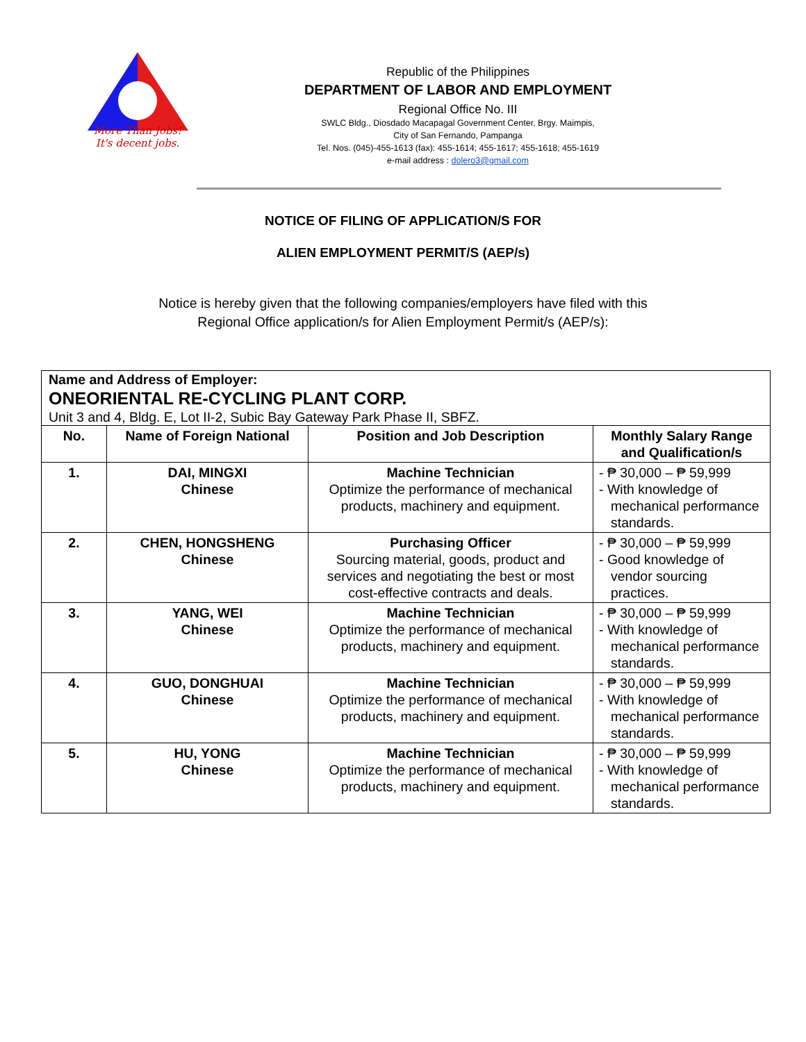More Than Jobs!
It's decent jobs.
Republic of the Philippines
DEPARTMENT OF LABOR AND EMPLOYMENT
Regional Office No. III
SWLC Bldg., Diosdado Macapagal Government Center, Brgy. Maimpis,
City of San Fernando, Pampanga
Tel. Nos. (045)-455-1613 (fax): 455-1614; 455-1617; 455-1618; 455-1619
e-mail address : dolero3@gmail.com
NOTICE OF FILING OF APPLICATION/S FOR
ALIEN EMPLOYMENT PERMIT/S (AEP/s)
Notice is hereby given that the following companies/employers have filed with this
Regional Office application/s for Alien Employment Permit/s (AEP/s):
| Name and Address of Employer: ONEORIENTAL RE-CYCLING PLANT CORP. Unit 3 and 4, Bldg. E, Lot II-2, Subic Bay Gateway Park Phase II, SBFZ. | | | |
| No. | Name of Foreign National | Position and Job Description | Monthly Salary Range and Qualification/s |
| 1. | DAI, MINGXI Chinese | Machine Technician Optimize the performance of mechanical products, machinery and equipment. | - ₱ 30,000 – ₱ 59,999 - With knowledge of mechanical performance standards. |
| 2. | CHEN, HONGSHENG Chinese | Purchasing Officer Sourcing material, goods, product and services and negotiating the best or most cost-effective contracts and deals. | - ₱ 30,000 – ₱ 59,999 - Good knowledge of vendor sourcing practices. |
| 3. | YANG, WEI Chinese | Machine Technician Optimize the performance of mechanical products, machinery and equipment. | - ₱ 30,000 – ₱ 59,999 - With knowledge of mechanical performance standards. |
| 4. | GUO, DONGHUAI Chinese | Machine Technician Optimize the performance of mechanical products, machinery and equipment. | - ₱ 30,000 – ₱ 59,999 - With knowledge of mechanical performance standards. |
| 5. | HU, YONG Chinese | Machine Technician Optimize the performance of mechanical products, machinery and equipment. | - ₱ 30,000 – ₱ 59,999 - With knowledge of mechanical performance standards. |